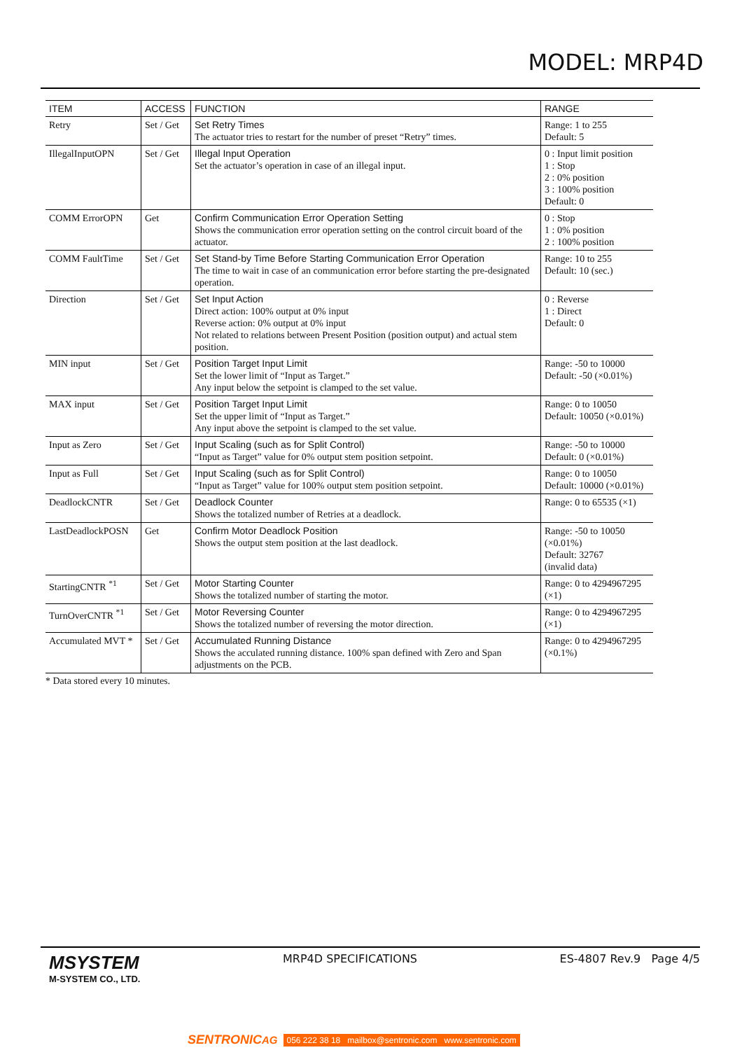MODEL: MRP4D
| ITEM | ACCESS | FUNCTION | RANGE |
| --- | --- | --- | --- |
| Retry | Set / Get | Set Retry Times The actuator tries to restart for the number of preset “Retry” times. | Range: 1 to 255 Default: 5 |
| IllegalInputOPN | Set / Get | Illegal Input Operation Set the actuator’s operation in case of an illegal input. | 0 : Input limit position 1 : Stop 2 : 0% position 3 : 100% position Default: 0 |
| COMM ErrorOPN | Get | Confirm Communication Error Operation Setting Shows the communication error operation setting on the control circuit board of the actuator. | 0 : Stop 1 : 0% position 2 : 100% position |
| COMM FaultTime | Set / Get | Set Stand-by Time Before Starting Communication Error Operation The time to wait in case of an communication error before starting the pre-designated operation. | Range: 10 to 255 Default: 10 (sec.) |
| Direction | Set / Get | Set Input Action Direct action: 100% output at 0% input Reverse action: 0% output at 0% input Not related to relations between Present Position (position output) and actual stem position. | 0 : Reverse 1 : Direct Default: 0 |
| MIN input | Set / Get | Position Target Input Limit Set the lower limit of “Input as Target.” Any input below the setpoint is clamped to the set value. | Range: -50 to 10000 Default: -50 (×0.01%) |
| MAX input | Set / Get | Position Target Input Limit Set the upper limit of “Input as Target.” Any input above the setpoint is clamped to the set value. | Range: 0 to 10050 Default: 10050 (×0.01%) |
| Input as Zero | Set / Get | Input Scaling (such as for Split Control) “Input as Target” value for 0% output stem position setpoint. | Range: -50 to 10000 Default: 0 (×0.01%) |
| Input as Full | Set / Get | Input Scaling (such as for Split Control) “Input as Target” value for 100% output stem position setpoint. | Range: 0 to 10050 Default: 10000 (×0.01%) |
| DeadlockCNTR | Set / Get | Deadlock Counter Shows the totalized number of Retries at a deadlock. | Range: 0 to 65535 (×1) |
| LastDeadlockPOSN | Get | Confirm Motor Deadlock Position Shows the output stem position at the last deadlock. | Range: -50 to 10050 (×0.01%) Default: 32767 (invalid data) |
| StartingCNTR <sup>*1</sup> | Set / Get | Motor Starting Counter Shows the totalized number of starting the motor. | Range: 0 to 4294967295 (×1) |
| TurnOverCNTR <sup>*1</sup> | Set / Get | Motor Reversing Counter Shows the totalized number of reversing the motor direction. | Range: 0 to 4294967295 (×1) |
| Accumulated MVT * | Set / Get | Accumulated Running Distance Shows the acculated running distance. 100% span defined with Zero and Span adjustments on the PCB. | Range: 0 to 4294967295 (×0.1%) |
| * Data stored every 10 minutes. | | | |
MSYSTEM
M-SYSTEM CO., LTD.
MRP4D SPECIFICATIONS ES-4807 Rev.9 Page 4/5
SENTRONICAG 056 222 38 18 mailbox@sentronic.com www.sentronic.com